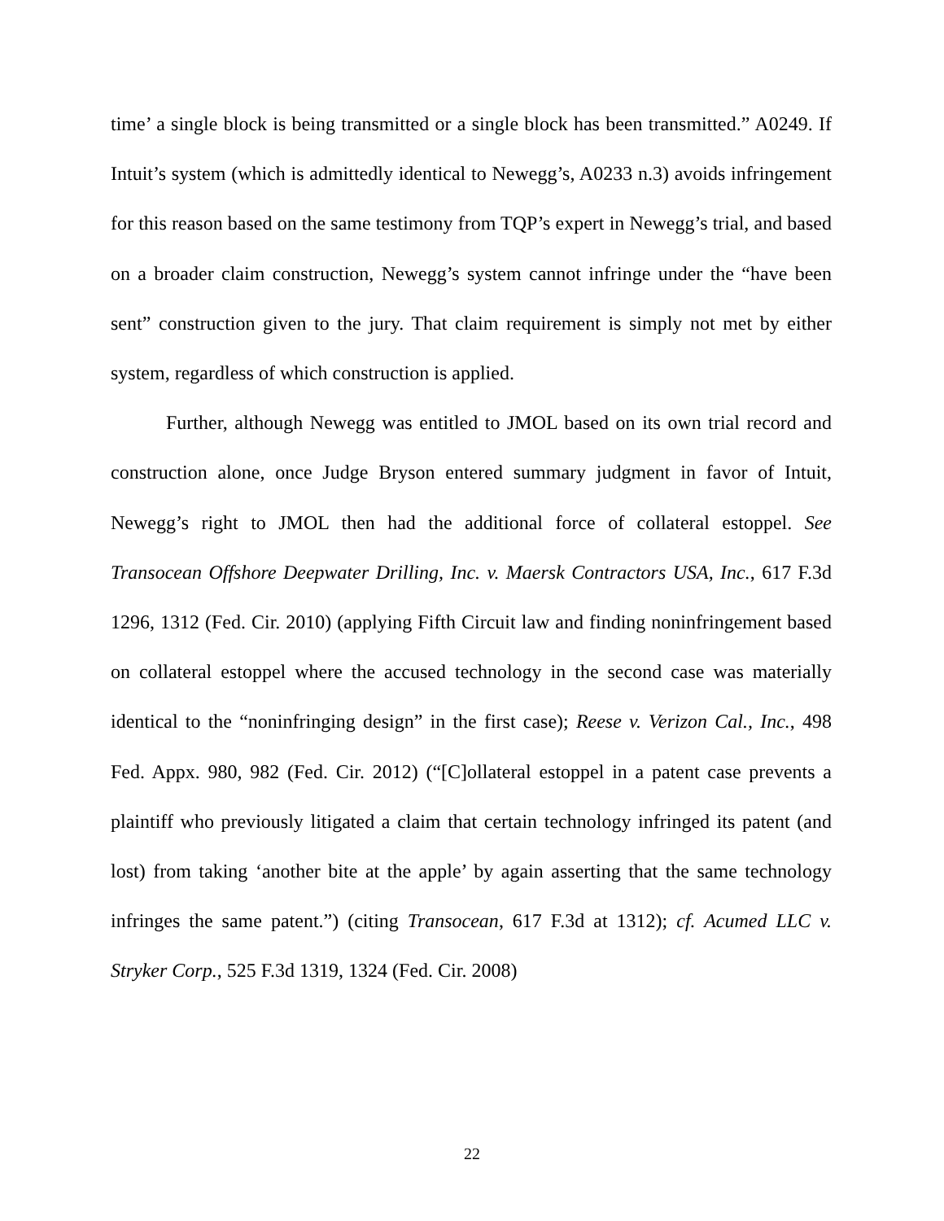time’ a single block is being transmitted or a single block has been transmitted.” A0249. If Intuit’s system (which is admittedly identical to Newegg’s, A0233 n.3) avoids infringement for this reason based on the same testimony from TQP’s expert in Newegg’s trial, and based on a broader claim construction, Newegg’s system cannot infringe under the “have been sent” construction given to the jury. That claim requirement is simply not met by either system, regardless of which construction is applied.
Further, although Newegg was entitled to JMOL based on its own trial record and construction alone, once Judge Bryson entered summary judgment in favor of Intuit, Newegg’s right to JMOL then had the additional force of collateral estoppel. See Transocean Offshore Deepwater Drilling, Inc. v. Maersk Contractors USA, Inc., 617 F.3d 1296, 1312 (Fed. Cir. 2010) (applying Fifth Circuit law and finding noninfringement based on collateral estoppel where the accused technology in the second case was materially identical to the “noninfringing design” in the first case); Reese v. Verizon Cal., Inc., 498 Fed. Appx. 980, 982 (Fed. Cir. 2012) (“[C]ollateral estoppel in a patent case prevents a plaintiff who previously litigated a claim that certain technology infringed its patent (and lost) from taking ‘another bite at the apple’ by again asserting that the same technology infringes the same patent.”) (citing Transocean, 617 F.3d at 1312); cf. Acumed LLC v. Stryker Corp., 525 F.3d 1319, 1324 (Fed. Cir. 2008)
22